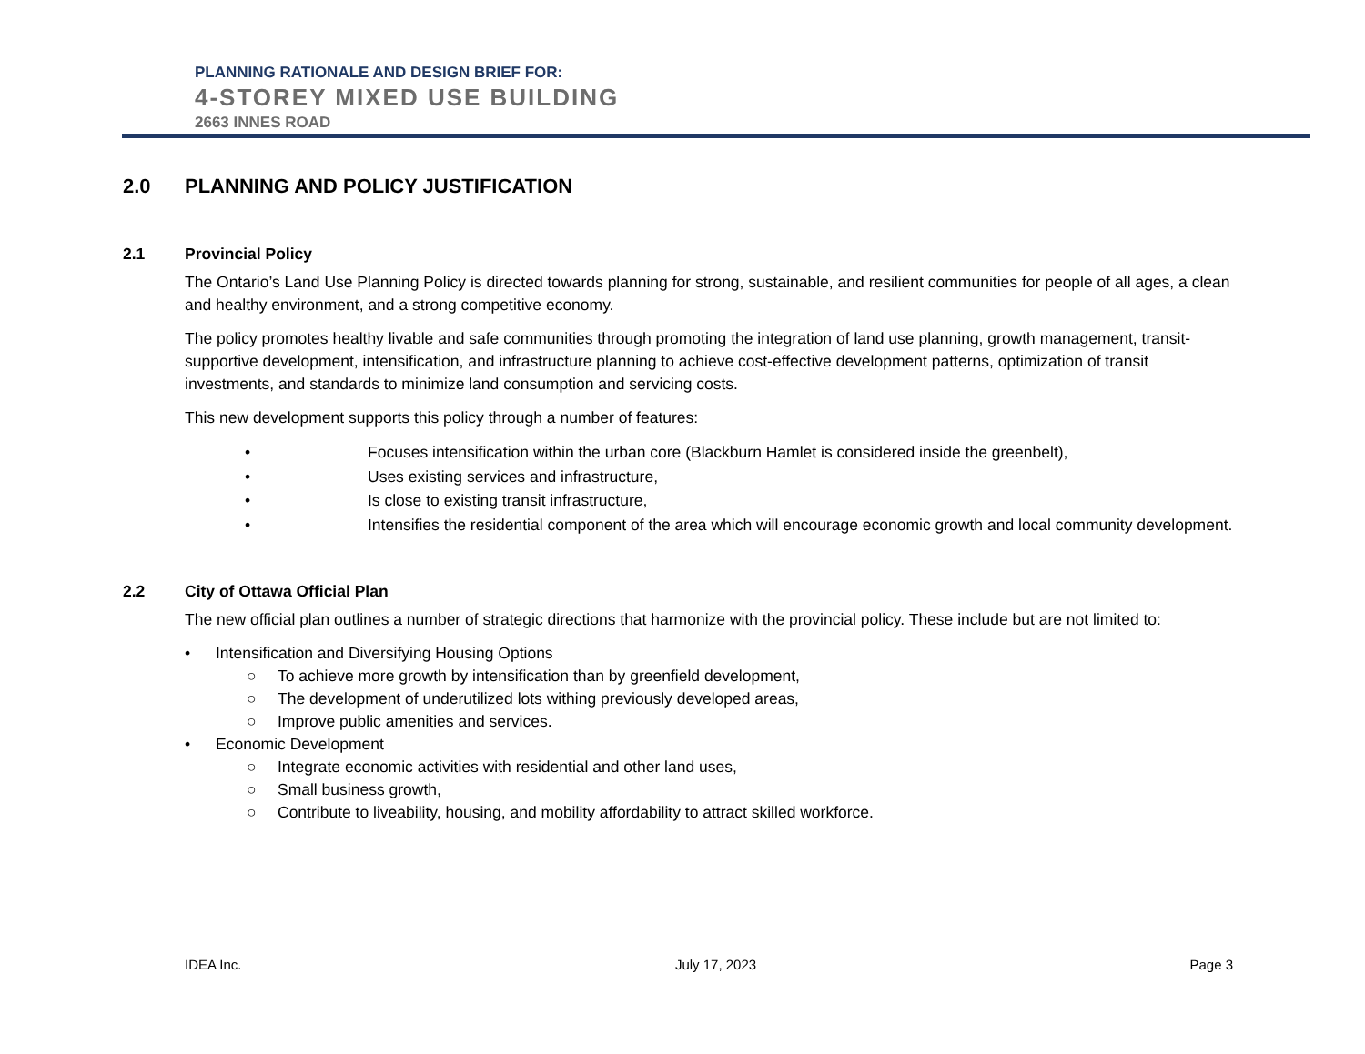PLANNING RATIONALE AND DESIGN BRIEF FOR:
4-STOREY MIXED USE BUILDING
2663 INNES ROAD
2.0 PLANNING AND POLICY JUSTIFICATION
2.1 Provincial Policy
The Ontario’s Land Use Planning Policy is directed towards planning for strong, sustainable, and resilient communities for people of all ages, a clean and healthy environment, and a strong competitive economy.
The policy promotes healthy livable and safe communities through promoting the integration of land use planning, growth management, transit-supportive development, intensification, and infrastructure planning to achieve cost-effective development patterns, optimization of transit investments, and standards to minimize land consumption and servicing costs.
This new development supports this policy through a number of features:
• Focuses intensification within the urban core (Blackburn Hamlet is considered inside the greenbelt),
• Uses existing services and infrastructure,
• Is close to existing transit infrastructure,
• Intensifies the residential component of the area which will encourage economic growth and local community development.
2.2 City of Ottawa Official Plan
The new official plan outlines a number of strategic directions that harmonize with the provincial policy. These include but are not limited to:
• Intensification and Diversifying Housing Options
○ To achieve more growth by intensification than by greenfield development,
○ The development of underutilized lots withing previously developed areas,
○ Improve public amenities and services.
• Economic Development
○ Integrate economic activities with residential and other land uses,
○ Small business growth,
○ Contribute to liveability, housing, and mobility affordability to attract skilled workforce.
IDEA Inc. July 17, 2023 Page 3